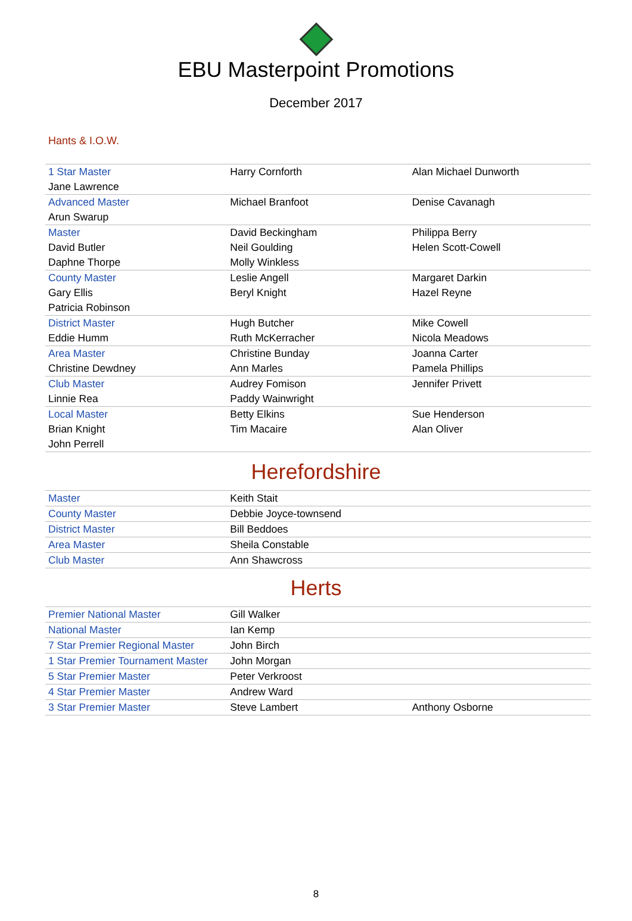EBU Masterpoint Promotions
December 2017
Hants & I.O.W.
| 1 Star Master | Harry Cornforth | Alan Michael Dunworth |
| Jane Lawrence | | |
| Advanced Master | Michael Branfoot | Denise Cavanagh |
| Arun Swarup | | |
| Master | David Beckingham | Philippa Berry |
| David Butler | Neil Goulding | Helen Scott-Cowell |
| Daphne Thorpe | Molly Winkless | |
| County Master | Leslie Angell | Margaret Darkin |
| Gary Ellis | Beryl Knight | Hazel Reyne |
| Patricia Robinson | | |
| District Master | Hugh Butcher | Mike Cowell |
| Eddie Humm | Ruth McKerracher | Nicola Meadows |
| Area Master | Christine Bunday | Joanna Carter |
| Christine Dewdney | Ann Marles | Pamela Phillips |
| Club Master | Audrey Fomison | Jennifer Privett |
| Linnie Rea | Paddy Wainwright | |
| Local Master | Betty Elkins | Sue Henderson |
| Brian Knight | Tim Macaire | Alan Oliver |
| John Perrell | | |
Herefordshire
| Master | Keith Stait | |
| County Master | Debbie Joyce-townsend | |
| District Master | Bill Beddoes | |
| Area Master | Sheila Constable | |
| Club Master | Ann Shawcross | |
Herts
| Premier National Master | Gill Walker | |
| National Master | Ian Kemp | |
| 7 Star Premier Regional Master | John Birch | |
| 1 Star Premier Tournament Master | John Morgan | |
| 5 Star Premier Master | Peter Verkroost | |
| 4 Star Premier Master | Andrew Ward | |
| 3 Star Premier Master | Steve Lambert | Anthony Osborne |
8